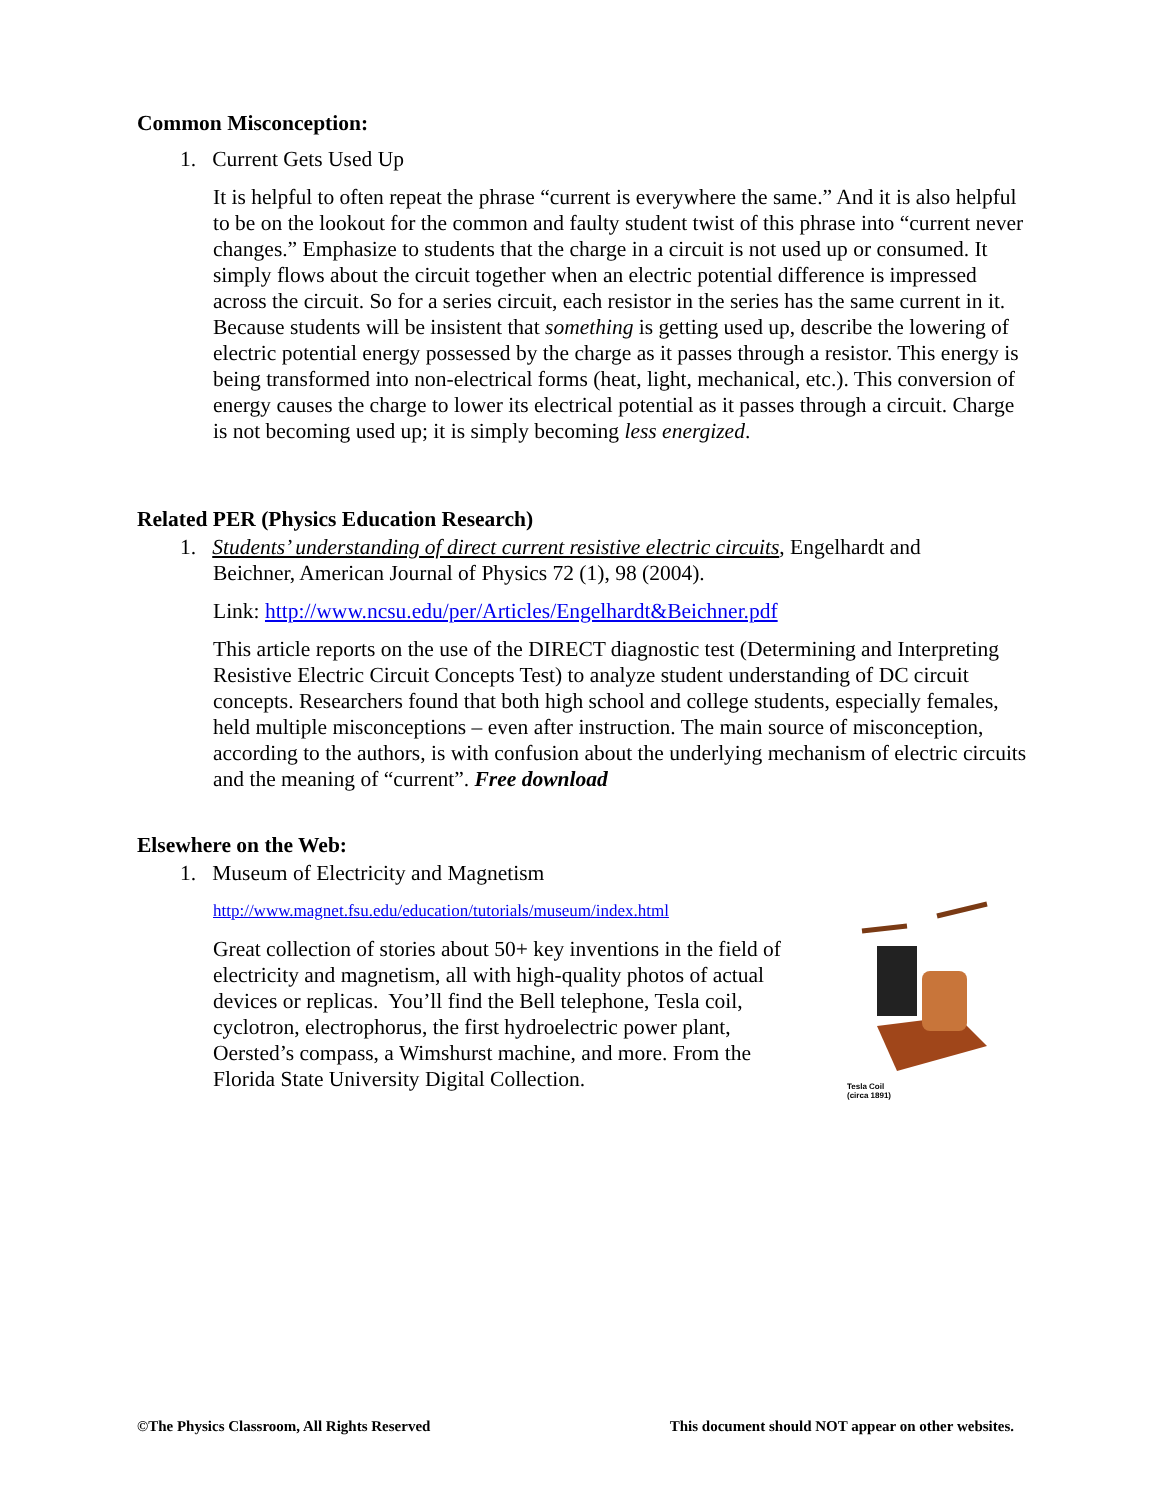Common Misconception:
1. Current Gets Used Up
It is helpful to often repeat the phrase “current is everywhere the same.” And it is also helpful to be on the lookout for the common and faulty student twist of this phrase into “current never changes.” Emphasize to students that the charge in a circuit is not used up or consumed. It simply flows about the circuit together when an electric potential difference is impressed across the circuit. So for a series circuit, each resistor in the series has the same current in it. Because students will be insistent that something is getting used up, describe the lowering of electric potential energy possessed by the charge as it passes through a resistor. This energy is being transformed into non-electrical forms (heat, light, mechanical, etc.). This conversion of energy causes the charge to lower its electrical potential as it passes through a circuit. Charge is not becoming used up; it is simply becoming less energized.
Related PER (Physics Education Research)
1. Students’ understanding of direct current resistive electric circuits, Engelhardt and
Beichner, American Journal of Physics 72 (1), 98 (2004).
Link: http://www.ncsu.edu/per/Articles/Engelhardt&Beichner.pdf
This article reports on the use of the DIRECT diagnostic test (Determining and Interpreting Resistive Electric Circuit Concepts Test) to analyze student understanding of DC circuit concepts. Researchers found that both high school and college students, especially females, held multiple misconceptions – even after instruction. The main source of misconception, according to the authors, is with confusion about the underlying mechanism of electric circuits and the meaning of “current”. Free download
Elsewhere on the Web:
1. Museum of Electricity and Magnetism
http://www.magnet.fsu.edu/education/tutorials/museum/index.html
Great collection of stories about 50+ key inventions in the field of electricity and magnetism, all with high-quality photos of actual devices or replicas. You’ll find the Bell telephone, Tesla coil, cyclotron, electrophorus, the first hydroelectric power plant, Oersted’s compass, a Wimshurst machine, and more. From the Florida State University Digital Collection.
Tesla Coil
(circa 1891)
©The Physics Classroom, All Rights Reserved This document should NOT appear on other websites.